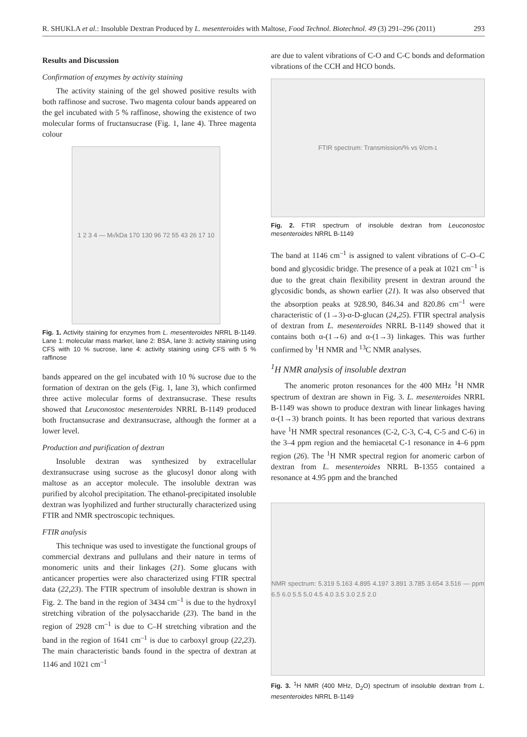R. SHUKLA et al.: Insoluble Dextran Produced by L. mesenteroides with Maltose, Food Technol. Biotechnol. 49 (3) 291–296 (2011) 293
Results and Discussion
Confirmation of enzymes by activity staining
The activity staining of the gel showed positive results with both raffinose and sucrose. Two magenta colour bands appeared on the gel incubated with 5 % raffinose, showing the existence of two molecular forms of fructansucrase (Fig. 1, lane 4). Three magenta colour
1 2 3 4 — M<sub>r</sub>/kDa 170 130 96 72 55 43 26 17 10
Fig. 1. Activity staining for enzymes from L. mesenteroides NRRL B-1149. Lane 1: molecular mass marker, lane 2: BSA, lane 3: activity staining using CFS with 10 % sucrose, lane 4: activity staining using CFS with 5 % raffinose
bands appeared on the gel incubated with 10 % sucrose due to the formation of dextran on the gels (Fig. 1, lane 3), which confirmed three active molecular forms of dextransucrase. These results showed that Leuconostoc mesenteroides NRRL B-1149 produced both fructansucrase and dextransucrase, although the former at a lower level.
Production and purification of dextran
Insoluble dextran was synthesized by extracellular dextransucrase using sucrose as the glucosyl donor along with maltose as an acceptor molecule. The insoluble dextran was purified by alcohol precipitation. The ethanol-precipitated insoluble dextran was lyophilized and further structurally characterized using FTIR and NMR spectroscopic techniques.
FTIR analysis
This technique was used to investigate the functional groups of commercial dextrans and pullulans and their nature in terms of monomeric units and their linkages (21). Some glucans with anticancer properties were also characterized using FTIR spectral data (22,23). The FTIR spectrum of insoluble dextran is shown in Fig. 2. The band in the region of 3434 cm<sup>–1</sup> is due to the hydroxyl stretching vibration of the polysaccharide (23). The band in the region of 2928 cm<sup>–1</sup> is due to C–H stretching vibration and the band in the region of 1641 cm<sup>–1</sup> is due to carboxyl group (22,23). The main characteristic bands found in the spectra of dextran at 1146 and 1021 cm<sup>–1</sup>
are due to valent vibrations of C-O and C-C bonds and deformation vibrations of the CCH and HCO bonds.
FTIR spectrum: Transmission/% vs ṽ/cm<sup>-1</sup>
Fig. 2. FTIR spectrum of insoluble dextran from Leuconostoc mesenteroides NRRL B-1149
The band at 1146 cm<sup>–1</sup> is assigned to valent vibrations of C–O–C bond and glycosidic bridge. The presence of a peak at 1021 cm<sup>–1</sup> is due to the great chain flexibility present in dextran around the glycosidic bonds, as shown earlier (21). It was also observed that the absorption peaks at 928.90, 846.34 and 820.86 cm<sup>–1</sup> were characteristic of (1→3)-α-D-glucan (24,25). FTIR spectral analysis of dextran from L. mesenteroides NRRL B-1149 showed that it contains both α-(1→6) and α-(1→3) linkages. This was further confirmed by <sup>1</sup>H NMR and <sup>13</sup>C NMR analyses.
<sup>1</sup>H NMR analysis of insoluble dextran
The anomeric proton resonances for the 400 MHz <sup>1</sup>H NMR spectrum of dextran are shown in Fig. 3. L. mesenteroides NRRL B-1149 was shown to produce dextran with linear linkages having α-(1→3) branch points. It has been reported that various dextrans have <sup>1</sup>H NMR spectral resonances (C-2, C-3, C-4, C-5 and C-6) in the 3–4 ppm region and the hemiacetal C-1 resonance in 4–6 ppm region (26). The <sup>1</sup>H NMR spectral region for anomeric carbon of dextran from L. mesenteroides NRRL B-1355 contained a resonance at 4.95 ppm and the branched
NMR spectrum: 5.319 5.163 4.895 4.197 3.891 3.785 3.654 3.516 — ppm 6.5 6.0 5.5 5.0 4.5 4.0 3.5 3.0 2.5 2.0
Fig. 3. <sup>1</sup>H NMR (400 MHz, D<sub>2</sub>O) spectrum of insoluble dextran from L. mesenteroides NRRL B-1149